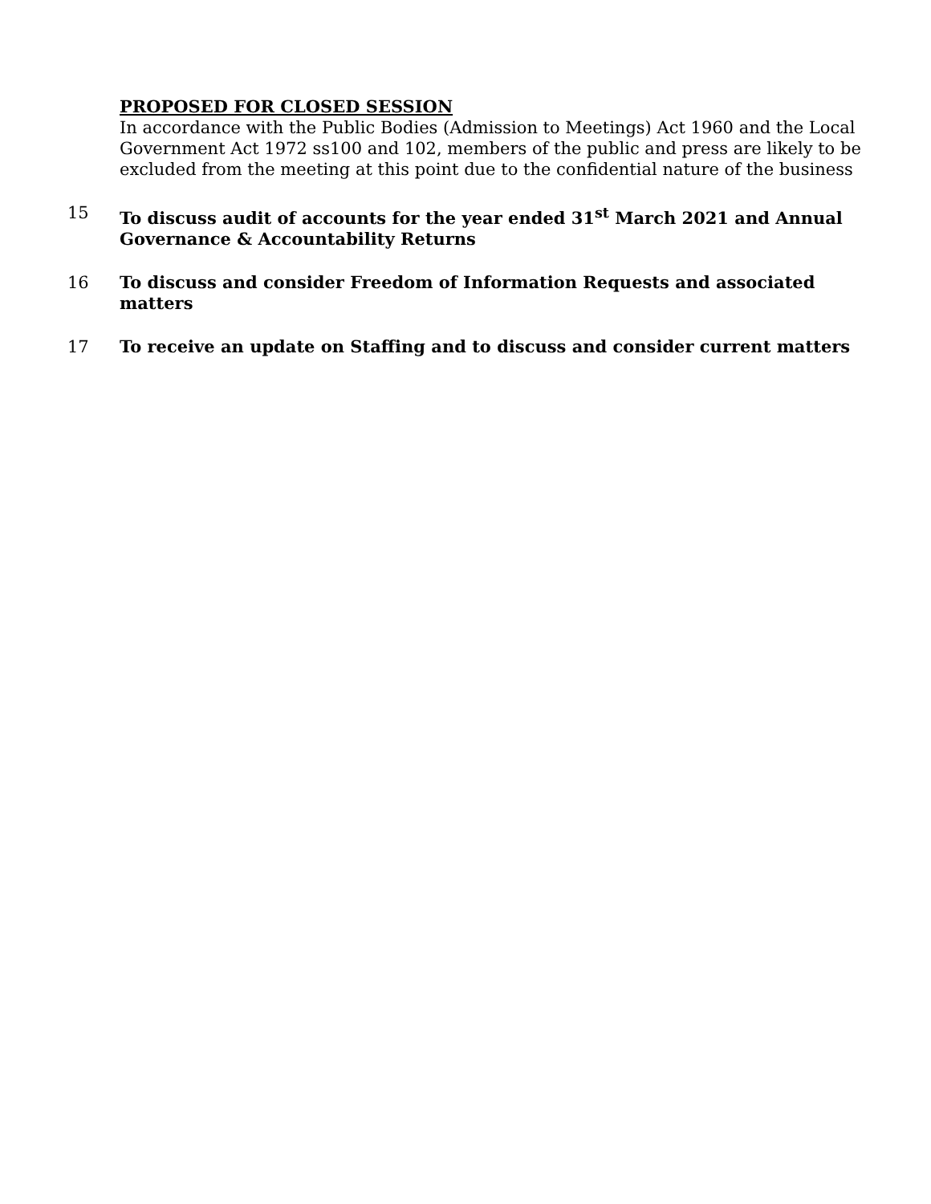PROPOSED FOR CLOSED SESSION
In accordance with the Public Bodies (Admission to Meetings) Act 1960 and the Local Government Act 1972 ss100 and 102, members of the public and press are likely to be excluded from the meeting at this point due to the confidential nature of the business
15 To discuss audit of accounts for the year ended 31<sup>st</sup> March 2021 and Annual Governance & Accountability Returns
16 To discuss and consider Freedom of Information Requests and associated matters
17 To receive an update on Staffing and to discuss and consider current matters